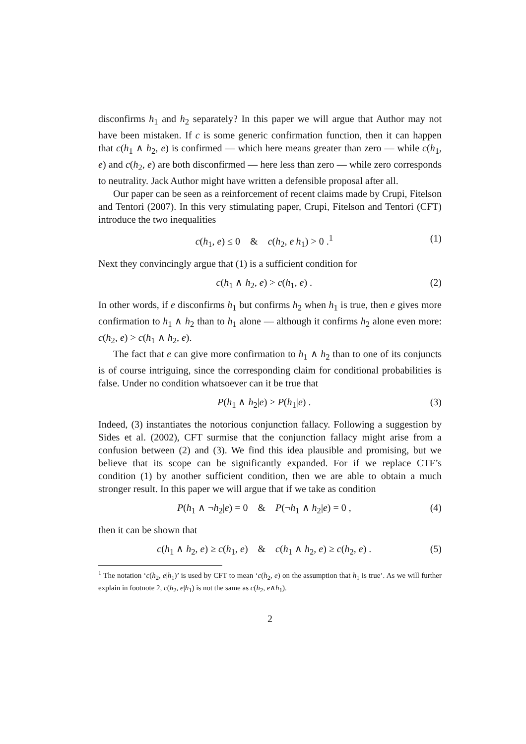disconfirms h<sub>1</sub> and h<sub>2</sub> separately? In this paper we will argue that Author may not have been mistaken. If c is some generic confirmation function, then it can happen that c(h<sub>1</sub> ∧ h<sub>2</sub>, e) is confirmed — which here means greater than zero — while c(h<sub>1</sub>, e) and c(h<sub>2</sub>, e) are both disconfirmed — here less than zero — while zero corresponds to neutrality. Jack Author might have written a defensible proposal after all.
Our paper can be seen as a reinforcement of recent claims made by Crupi, Fitelson and Tentori (2007). In this very stimulating paper, Crupi, Fitelson and Tentori (CFT) introduce the two inequalities
c(h<sub>1</sub>, e) ≤ 0 & c(h<sub>2</sub>, e|h<sub>1</sub>) > 0 .<sup>1</sup> (1)
Next they convincingly argue that (1) is a sufficient condition for
c(h<sub>1</sub> ∧ h<sub>2</sub>, e) > c(h<sub>1</sub>, e) . (2)
In other words, if e disconfirms h<sub>1</sub> but confirms h<sub>2</sub> when h<sub>1</sub> is true, then e gives more confirmation to h<sub>1</sub> ∧ h<sub>2</sub> than to h<sub>1</sub> alone — although it confirms h<sub>2</sub> alone even more: c(h<sub>2</sub>, e) > c(h<sub>1</sub> ∧ h<sub>2</sub>, e).
The fact that e can give more confirmation to h<sub>1</sub> ∧ h<sub>2</sub> than to one of its conjuncts is of course intriguing, since the corresponding claim for conditional probabilities is false. Under no condition whatsoever can it be true that
P(h<sub>1</sub> ∧ h<sub>2</sub>|e) > P(h<sub>1</sub>|e) . (3)
Indeed, (3) instantiates the notorious conjunction fallacy. Following a suggestion by Sides et al. (2002), CFT surmise that the conjunction fallacy might arise from a confusion between (2) and (3). We find this idea plausible and promising, but we believe that its scope can be significantly expanded. For if we replace CTF’s condition (1) by another sufficient condition, then we are able to obtain a much stronger result. In this paper we will argue that if we take as condition
P(h<sub>1</sub> ∧ ¬h<sub>2</sub>|e) = 0 & P(¬h<sub>1</sub> ∧ h<sub>2</sub>|e) = 0 , (4)
then it can be shown that
c(h<sub>1</sub> ∧ h<sub>2</sub>, e) ≥ c(h<sub>1</sub>, e) & c(h<sub>1</sub> ∧ h<sub>2</sub>, e) ≥ c(h<sub>2</sub>, e) . (5)
<sup>1</sup> The notation ‘c(h<sub>2</sub>, e|h<sub>1</sub>)’ is used by CFT to mean ‘c(h<sub>2</sub>, e) on the assumption that h<sub>1</sub> is true’. As we will further explain in footnote 2, c(h<sub>2</sub>, e|h<sub>1</sub>) is not the same as c(h<sub>2</sub>, e∧h<sub>1</sub>).
2